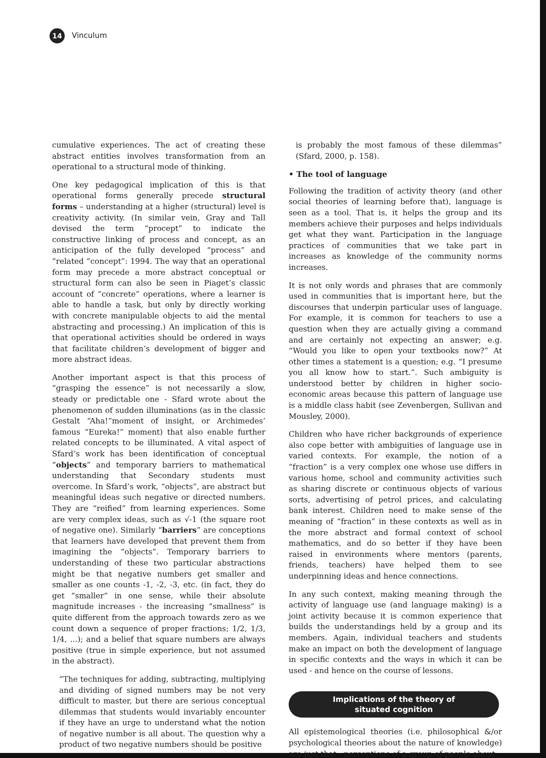14
Vinculum
cumulative experiences. The act of creating these abstract entities involves transformation from an operational to a structural mode of thinking.
One key pedagogical implication of this is that operational forms generally precede structural forms – understanding at a higher (structural) level is creativity activity. (In similar vein, Gray and Tall devised the term “procept” to indicate the constructive linking of process and concept, as an anticipation of the fully developed “process” and “related “concept”: 1994. The way that an operational form may precede a more abstract conceptual or structural form can also be seen in Piaget’s classic account of “concrete” operations, where a learner is able to handle a task, but only by directly working with concrete manipulable objects to aid the mental abstracting and processing.) An implication of this is that operational activities should be ordered in ways that facilitate children’s development of bigger and more abstract ideas.
Another important aspect is that this process of “grasping the essence” is not necessarily a slow, steady or predictable one - Sfard wrote about the phenomenon of sudden illuminations (as in the classic Gestalt “Aha!”moment of insight, or Archimedes’ famous “Eureka!” moment) that also enable further related concepts to be illuminated. A vital aspect of Sfard’s work has been identification of conceptual “objects” and temporary barriers to mathematical understanding that Secondary students must overcome. In Sfard’s work, “objects”, are abstract but meaningful ideas such negative or directed numbers. They are “reified” from learning experiences. Some are very complex ideas, such as √-1 (the square root of negative one). Similarly “barriers” are conceptions that learners have developed that prevent them from imagining the “objects”. Temporary barriers to understanding of these two particular abstractions might be that negative numbers get smaller and smaller as one counts -1, -2, -3, etc. (in fact, they do get “smaller” in one sense, while their absolute magnitude increases - the increasing “smallness” is quite different from the approach towards zero as we count down a sequence of proper fractions; 1/2, 1/3, 1/4, ...); and a belief that square numbers are always positive (true in simple experience, but not assumed in the abstract).
“The techniques for adding, subtracting, multiplying and dividing of signed numbers may be not very difficult to master, but there are serious conceptual dilemmas that students would invariably encounter if they have an urge to understand what the notion of negative number is all about. The question why a product of two negative numbers should be positive
is probably the most famous of these dilemmas” (Sfard, 2000, p. 158).
• The tool of language
Following the tradition of activity theory (and other social theories of learning before that), language is seen as a tool. That is, it helps the group and its members achieve their purposes and helps individuals get what they want. Participation in the language practices of communities that we take part in increases as knowledge of the community norms increases.
It is not only words and phrases that are commonly used in communities that is important here, but the discourses that underpin particular uses of language. For example, it is common for teachers to use a question when they are actually giving a command and are certainly not expecting an answer; e.g. “Would you like to open your textbooks now?” At other times a statement is a question; e.g. “I presume you all know how to start.”. Such ambiguity is understood better by children in higher socio-economic areas because this pattern of language use is a middle class habit (see Zevenbergen, Sullivan and Mousley, 2000).
Children who have richer backgrounds of experience also cope better with ambiguities of language use in varied contexts. For example, the notion of a “fraction” is a very complex one whose use differs in various home, school and community activities such as sharing discrete or continuous objects of various sorts, advertising of petrol prices, and calculating bank interest. Children need to make sense of the meaning of “fraction” in these contexts as well as in the more abstract and formal context of school mathematics, and do so better if they have been raised in environments where mentors (parents, friends, teachers) have helped them to see underpinning ideas and hence connections.
In any such context, making meaning through the activity of language use (and language making) is a joint activity because it is common experience that builds the understandings held by a group and its members. Again, individual teachers and students make an impact on both the development of language in specific contexts and the ways in which it can be used - and hence on the course of lessons.
Implications of the theory of
situated cognition
All epistemological theories (i.e. philosophical &/or psychological theories about the nature of knowledge) are just that - perceptions of a group of people about